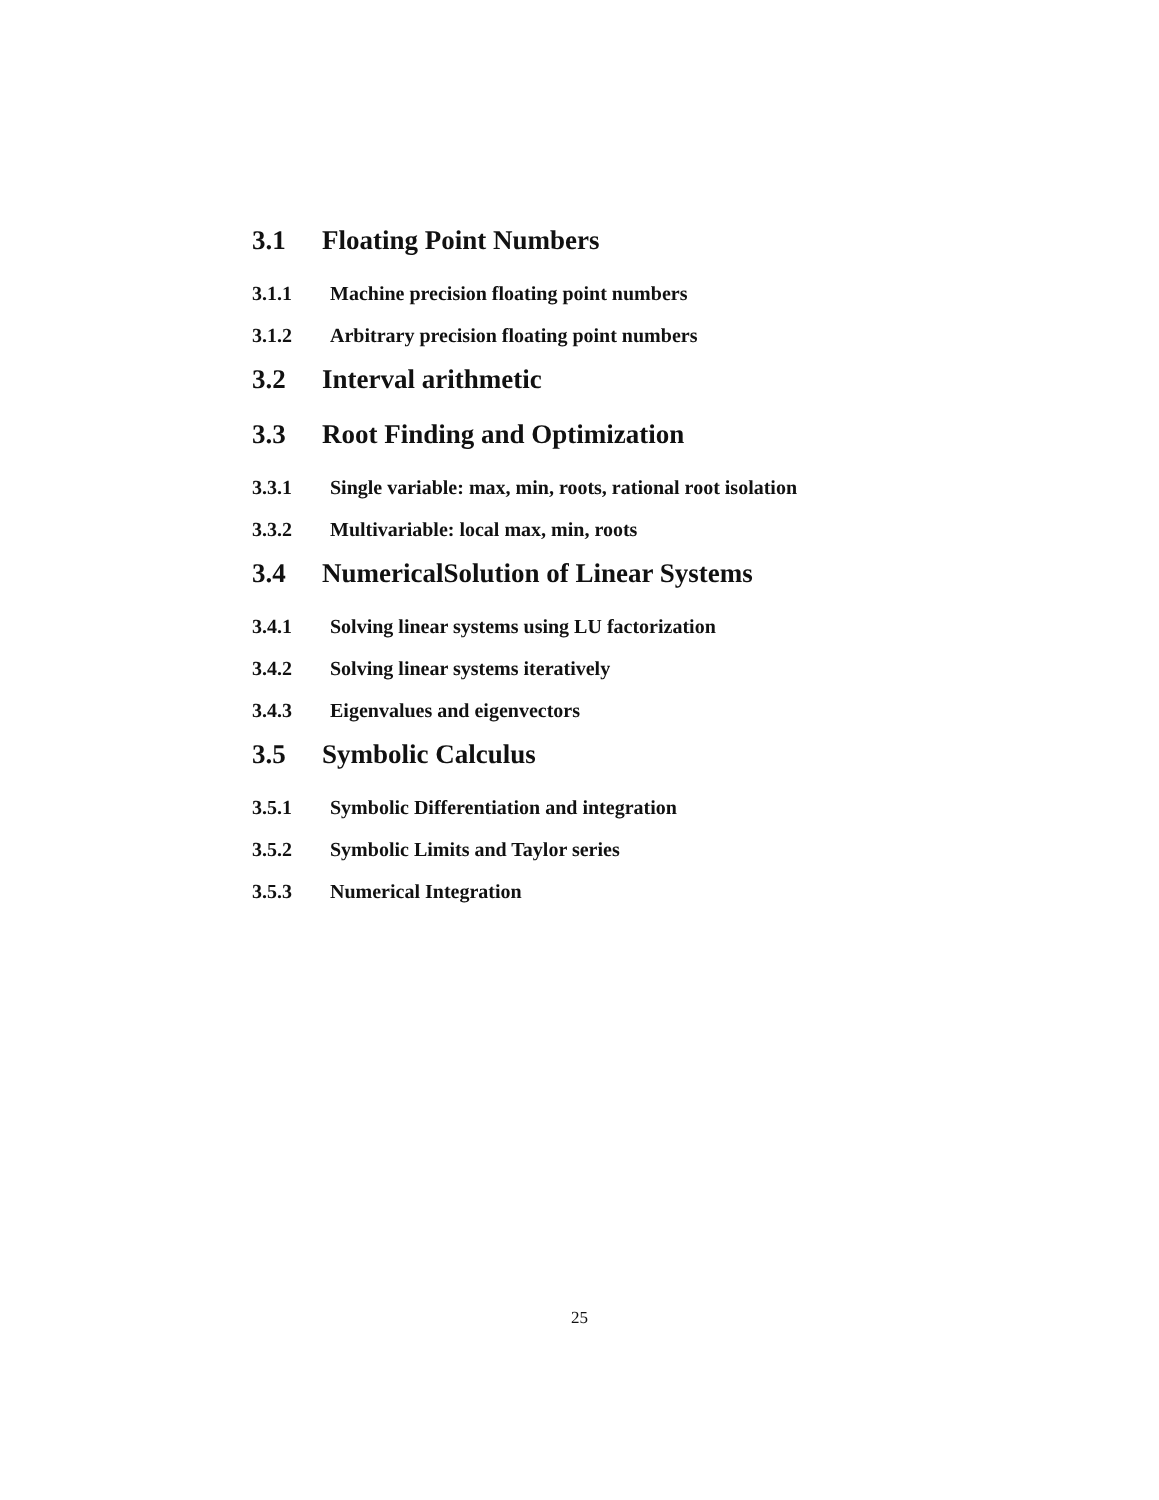3.1 Floating Point Numbers
3.1.1 Machine precision floating point numbers
3.1.2 Arbitrary precision floating point numbers
3.2 Interval arithmetic
3.3 Root Finding and Optimization
3.3.1 Single variable: max, min, roots, rational root isolation
3.3.2 Multivariable: local max, min, roots
3.4 NumericalSolution of Linear Systems
3.4.1 Solving linear systems using LU factorization
3.4.2 Solving linear systems iteratively
3.4.3 Eigenvalues and eigenvectors
3.5 Symbolic Calculus
3.5.1 Symbolic Differentiation and integration
3.5.2 Symbolic Limits and Taylor series
3.5.3 Numerical Integration
25